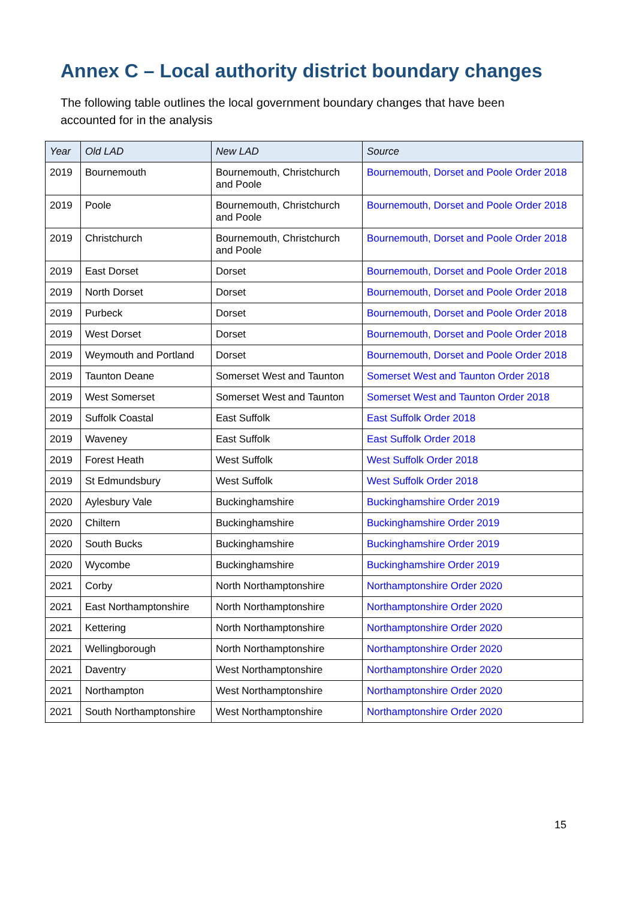Annex C – Local authority district boundary changes
The following table outlines the local government boundary changes that have been accounted for in the analysis
| Year | Old LAD | New LAD | Source |
| --- | --- | --- | --- |
| 2019 | Bournemouth | Bournemouth, Christchurch and Poole | Bournemouth, Dorset and Poole Order 2018 |
| 2019 | Poole | Bournemouth, Christchurch and Poole | Bournemouth, Dorset and Poole Order 2018 |
| 2019 | Christchurch | Bournemouth, Christchurch and Poole | Bournemouth, Dorset and Poole Order 2018 |
| 2019 | East Dorset | Dorset | Bournemouth, Dorset and Poole Order 2018 |
| 2019 | North Dorset | Dorset | Bournemouth, Dorset and Poole Order 2018 |
| 2019 | Purbeck | Dorset | Bournemouth, Dorset and Poole Order 2018 |
| 2019 | West Dorset | Dorset | Bournemouth, Dorset and Poole Order 2018 |
| 2019 | Weymouth and Portland | Dorset | Bournemouth, Dorset and Poole Order 2018 |
| 2019 | Taunton Deane | Somerset West and Taunton | Somerset West and Taunton Order 2018 |
| 2019 | West Somerset | Somerset West and Taunton | Somerset West and Taunton Order 2018 |
| 2019 | Suffolk Coastal | East Suffolk | East Suffolk Order 2018 |
| 2019 | Waveney | East Suffolk | East Suffolk Order 2018 |
| 2019 | Forest Heath | West Suffolk | West Suffolk Order 2018 |
| 2019 | St Edmundsbury | West Suffolk | West Suffolk Order 2018 |
| 2020 | Aylesbury Vale | Buckinghamshire | Buckinghamshire Order 2019 |
| 2020 | Chiltern | Buckinghamshire | Buckinghamshire Order 2019 |
| 2020 | South Bucks | Buckinghamshire | Buckinghamshire Order 2019 |
| 2020 | Wycombe | Buckinghamshire | Buckinghamshire Order 2019 |
| 2021 | Corby | North Northamptonshire | Northamptonshire Order 2020 |
| 2021 | East Northamptonshire | North Northamptonshire | Northamptonshire Order 2020 |
| 2021 | Kettering | North Northamptonshire | Northamptonshire Order 2020 |
| 2021 | Wellingborough | North Northamptonshire | Northamptonshire Order 2020 |
| 2021 | Daventry | West Northamptonshire | Northamptonshire Order 2020 |
| 2021 | Northampton | West Northamptonshire | Northamptonshire Order 2020 |
| 2021 | South Northamptonshire | West Northamptonshire | Northamptonshire Order 2020 |
15